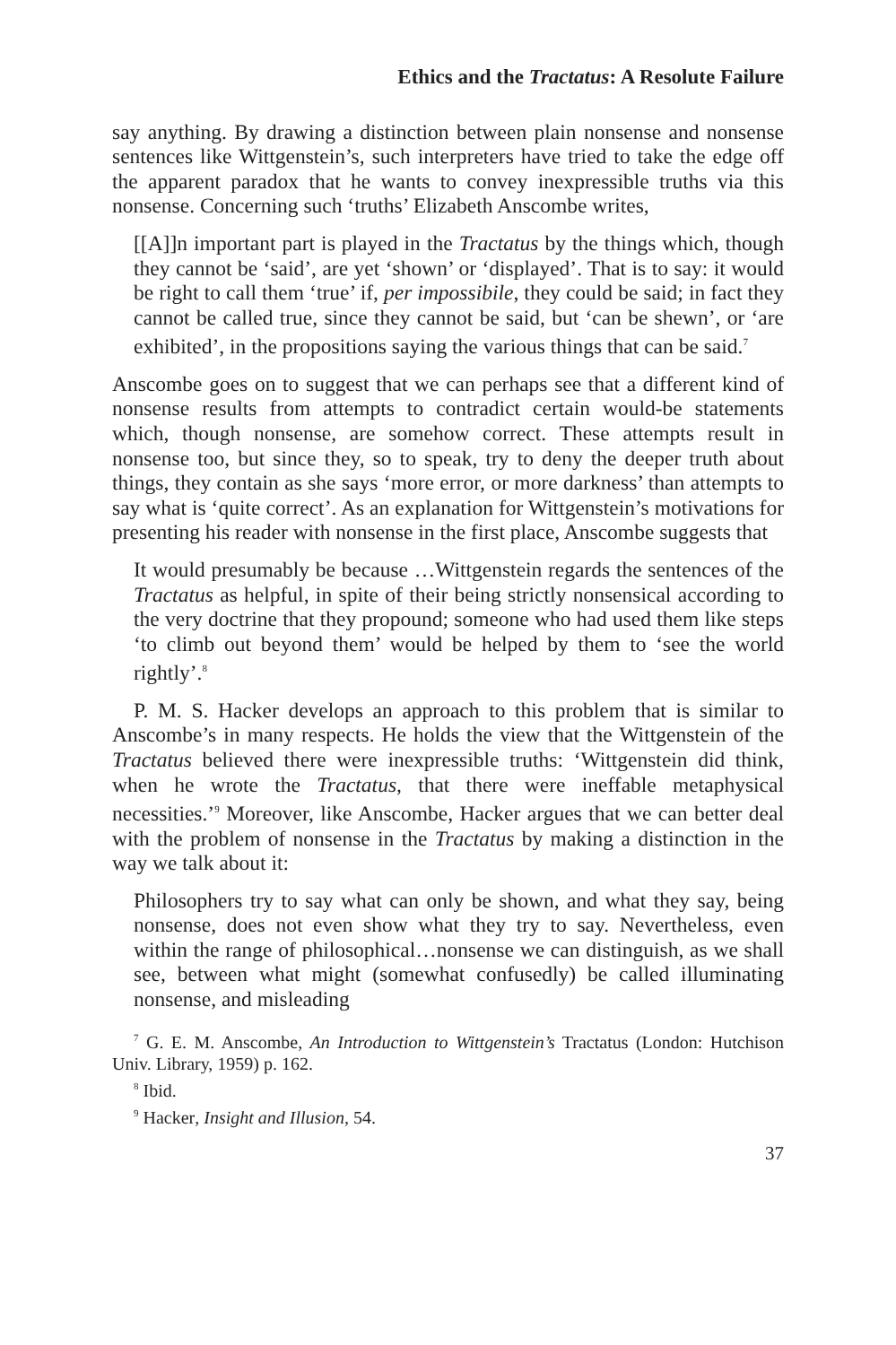Ethics and the Tractatus: A Resolute Failure
say anything. By drawing a distinction between plain nonsense and nonsense sentences like Wittgenstein’s, such interpreters have tried to take the edge off the apparent paradox that he wants to convey inexpressible truths via this nonsense. Concerning such ‘truths’ Elizabeth Anscombe writes,
[[A]]n important part is played in the Tractatus by the things which, though they cannot be ‘said’, are yet ‘shown’ or ‘displayed’. That is to say: it would be right to call them ‘true’ if, per impossibile, they could be said; in fact they cannot be called true, since they cannot be said, but ‘can be shewn’, or ‘are exhibited’, in the propositions saying the various things that can be said.<sup>7</sup>
Anscombe goes on to suggest that we can perhaps see that a different kind of nonsense results from attempts to contradict certain would-be statements which, though nonsense, are somehow correct. These attempts result in nonsense too, but since they, so to speak, try to deny the deeper truth about things, they contain as she says ‘more error, or more darkness’ than attempts to say what is ‘quite correct’. As an explanation for Wittgenstein’s motivations for presenting his reader with nonsense in the first place, Anscombe suggests that
It would presumably be because …Wittgenstein regards the sentences of the Tractatus as helpful, in spite of their being strictly nonsensical according to the very doctrine that they propound; someone who had used them like steps ‘to climb out beyond them’ would be helped by them to ‘see the world rightly’.<sup>8</sup>
P. M. S. Hacker develops an approach to this problem that is similar to Anscombe’s in many respects. He holds the view that the Wittgenstein of the Tractatus believed there were inexpressible truths: ‘Wittgenstein did think, when he wrote the Tractatus, that there were ineffable metaphysical necessities.’<sup>9</sup> Moreover, like Anscombe, Hacker argues that we can better deal with the problem of nonsense in the Tractatus by making a distinction in the way we talk about it:
Philosophers try to say what can only be shown, and what they say, being nonsense, does not even show what they try to say. Nevertheless, even within the range of philosophical…nonsense we can distinguish, as we shall see, between what might (somewhat confusedly) be called illuminating nonsense, and misleading
<sup>7</sup> G. E. M. Anscombe, An Introduction to Wittgenstein’s Tractatus (London: Hutchison Univ. Library, 1959) p. 162.
<sup>8</sup> Ibid.
<sup>9</sup> Hacker, Insight and Illusion, 54.
37